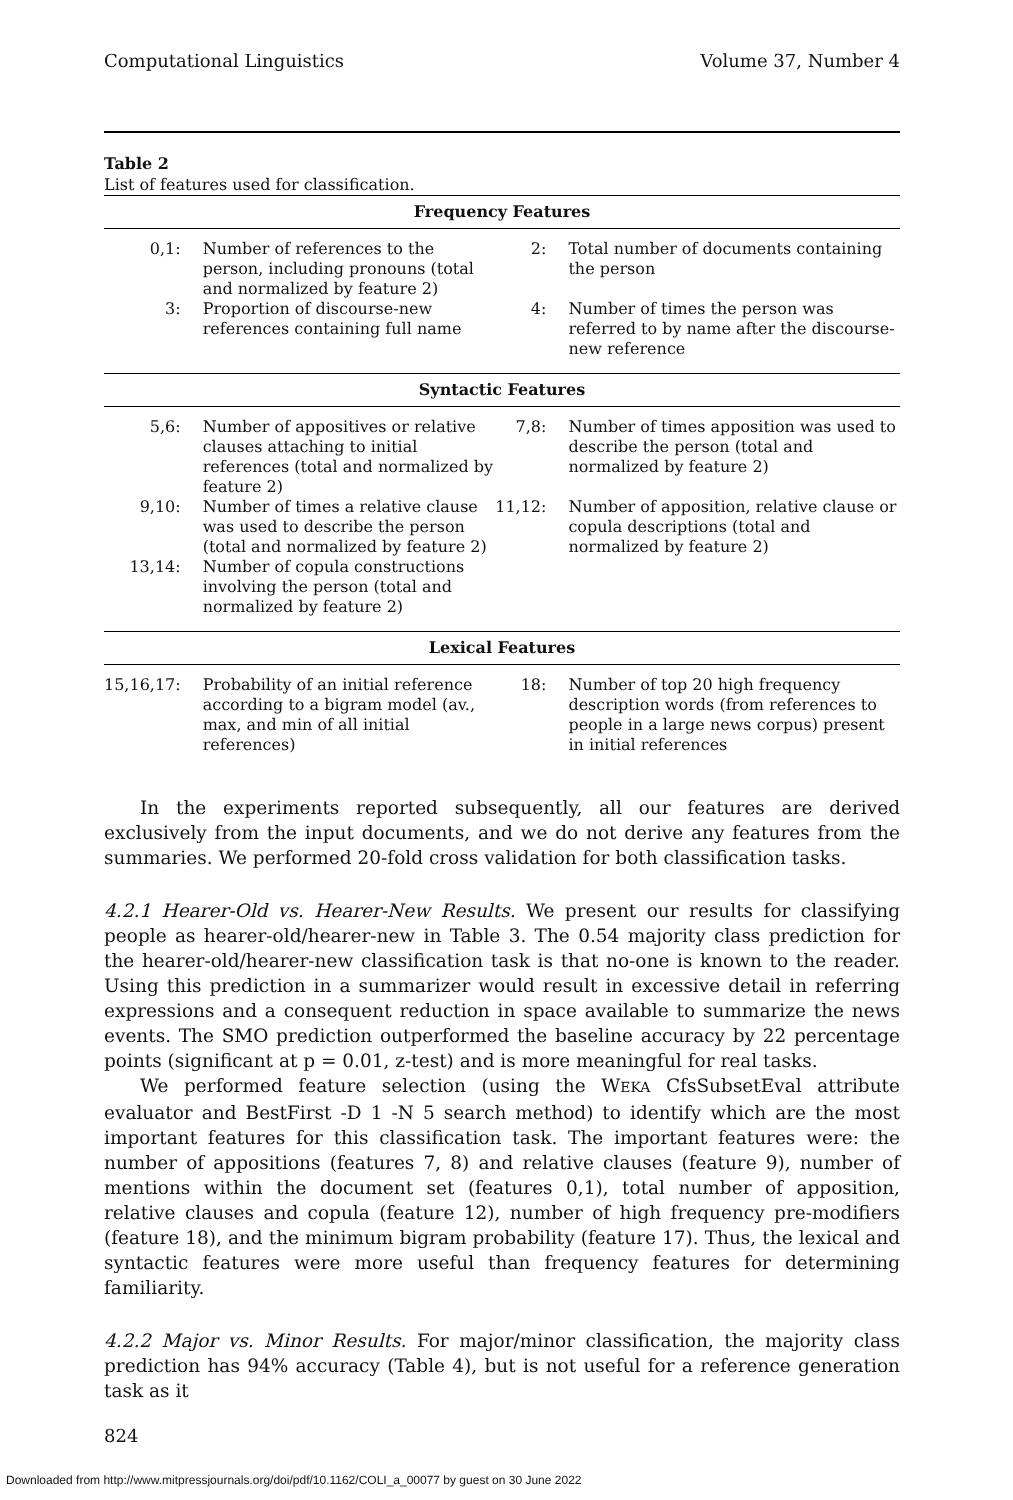Computational Linguistics Volume 37, Number 4
Table 2
List of features used for classification.
| Frequency Features | | | |
| --- | --- | --- | --- |
| 0,1: | Number of references to the person, including pronouns (total and normalized by feature 2) | 2: | Total number of documents containing the person |
| 3: | Proportion of discourse-new references containing full name | 4: | Number of times the person was referred to by name after the discourse-new reference |
| Syntactic Features | | | |
| 5,6: | Number of appositives or relative clauses attaching to initial references (total and normalized by feature 2) | 7,8: | Number of times apposition was used to describe the person (total and normalized by feature 2) |
| 9,10: | Number of times a relative clause was used to describe the person (total and normalized by feature 2) | 11,12: | Number of apposition, relative clause or copula descriptions (total and normalized by feature 2) |
| 13,14: | Number of copula constructions involving the person (total and normalized by feature 2) | | |
| Lexical Features | | | |
| 15,16,17: | Probability of an initial reference according to a bigram model (av., max, and min of all initial references) | 18: | Number of top 20 high frequency description words (from references to people in a large news corpus) present in initial references |
In the experiments reported subsequently, all our features are derived exclusively from the input documents, and we do not derive any features from the summaries. We performed 20-fold cross validation for both classification tasks.
4.2.1 Hearer-Old vs. Hearer-New Results. We present our results for classifying people as hearer-old/hearer-new in Table 3. The 0.54 majority class prediction for the hearer-old/hearer-new classification task is that no-one is known to the reader. Using this prediction in a summarizer would result in excessive detail in referring expressions and a consequent reduction in space available to summarize the news events. The SMO prediction outperformed the baseline accuracy by 22 percentage points (significant at p = 0.01, z-test) and is more meaningful for real tasks.
We performed feature selection (using the WEKA CfsSubsetEval attribute evaluator and BestFirst -D 1 -N 5 search method) to identify which are the most important features for this classification task. The important features were: the number of appositions (features 7, 8) and relative clauses (feature 9), number of mentions within the document set (features 0,1), total number of apposition, relative clauses and copula (feature 12), number of high frequency pre-modifiers (feature 18), and the minimum bigram probability (feature 17). Thus, the lexical and syntactic features were more useful than frequency features for determining familiarity.
4.2.2 Major vs. Minor Results. For major/minor classification, the majority class prediction has 94% accuracy (Table 4), but is not useful for a reference generation task as it
824
Downloaded from http://www.mitpressjournals.org/doi/pdf/10.1162/COLI_a_00077 by guest on 30 June 2022